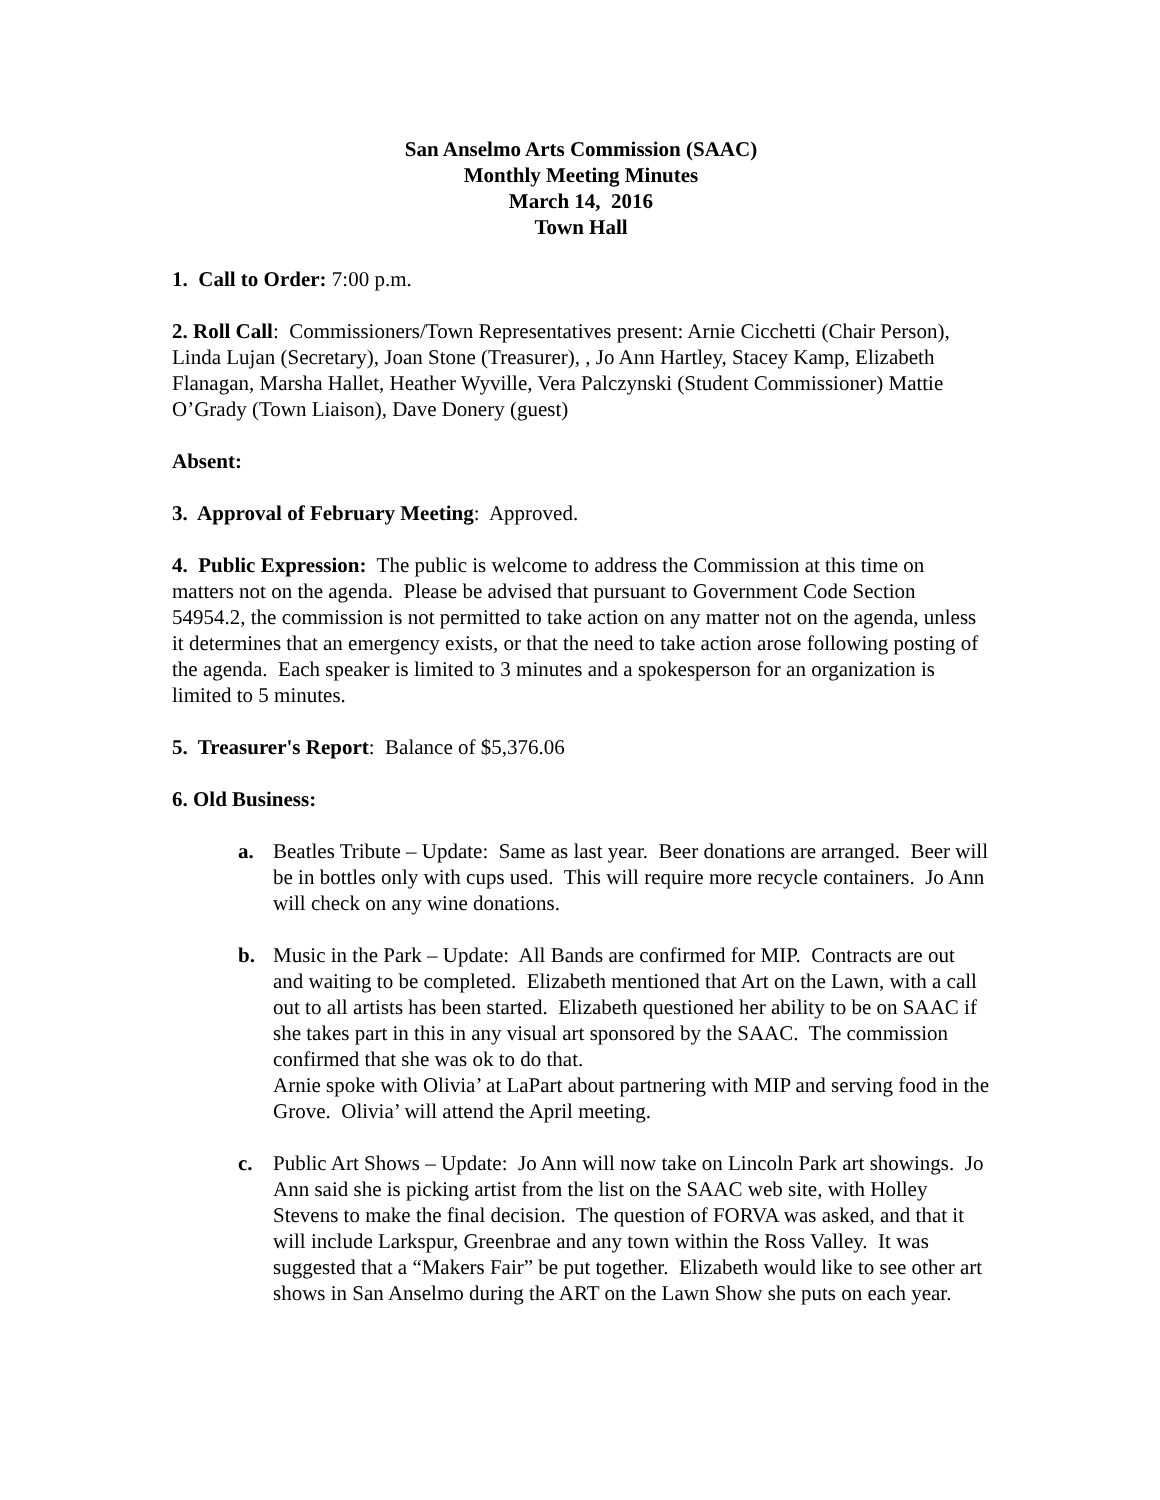San Anselmo Arts Commission (SAAC)
Monthly Meeting Minutes
March 14, 2016
Town Hall
1. Call to Order: 7:00 p.m.
2. Roll Call: Commissioners/Town Representatives present: Arnie Cicchetti (Chair Person), Linda Lujan (Secretary), Joan Stone (Treasurer), , Jo Ann Hartley, Stacey Kamp, Elizabeth Flanagan, Marsha Hallet, Heather Wyville, Vera Palczynski (Student Commissioner) Mattie O’Grady (Town Liaison), Dave Donery (guest)
Absent:
3. Approval of February Meeting: Approved.
4. Public Expression: The public is welcome to address the Commission at this time on matters not on the agenda. Please be advised that pursuant to Government Code Section 54954.2, the commission is not permitted to take action on any matter not on the agenda, unless it determines that an emergency exists, or that the need to take action arose following posting of the agenda. Each speaker is limited to 3 minutes and a spokesperson for an organization is limited to 5 minutes.
5. Treasurer's Report: Balance of $5,376.06
6. Old Business:
a. Beatles Tribute – Update: Same as last year. Beer donations are arranged. Beer will be in bottles only with cups used. This will require more recycle containers. Jo Ann will check on any wine donations.
b. Music in the Park – Update: All Bands are confirmed for MIP. Contracts are out and waiting to be completed. Elizabeth mentioned that Art on the Lawn, with a call out to all artists has been started. Elizabeth questioned her ability to be on SAAC if she takes part in this in any visual art sponsored by the SAAC. The commission confirmed that she was ok to do that.
Arnie spoke with Olivia’ at LaPart about partnering with MIP and serving food in the Grove. Olivia’ will attend the April meeting.
c. Public Art Shows – Update: Jo Ann will now take on Lincoln Park art showings. Jo Ann said she is picking artist from the list on the SAAC web site, with Holley Stevens to make the final decision. The question of FORVA was asked, and that it will include Larkspur, Greenbrae and any town within the Ross Valley. It was suggested that a “Makers Fair” be put together. Elizabeth would like to see other art shows in San Anselmo during the ART on the Lawn Show she puts on each year.